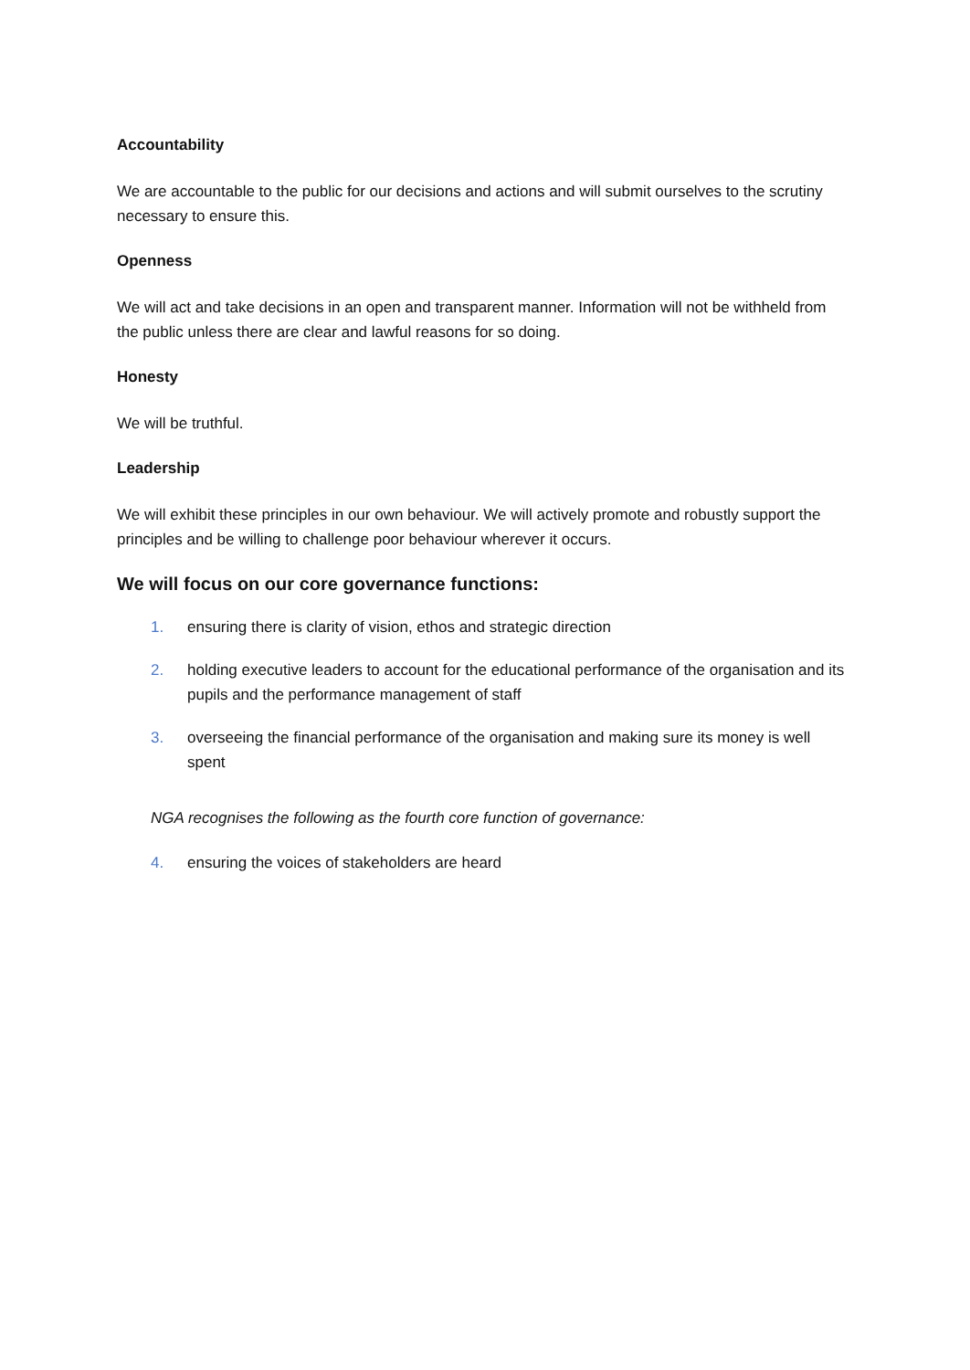Accountability
We are accountable to the public for our decisions and actions and will submit ourselves to the scrutiny necessary to ensure this.
Openness
We will act and take decisions in an open and transparent manner. Information will not be withheld from the public unless there are clear and lawful reasons for so doing.
Honesty
We will be truthful.
Leadership
We will exhibit these principles in our own behaviour. We will actively promote and robustly support the principles and be willing to challenge poor behaviour wherever it occurs.
We will focus on our core governance functions:
1. ensuring there is clarity of vision, ethos and strategic direction
2. holding executive leaders to account for the educational performance of the organisation and its pupils and the performance management of staff
3. overseeing the financial performance of the organisation and making sure its money is well spent
NGA recognises the following as the fourth core function of governance:
4. ensuring the voices of stakeholders are heard